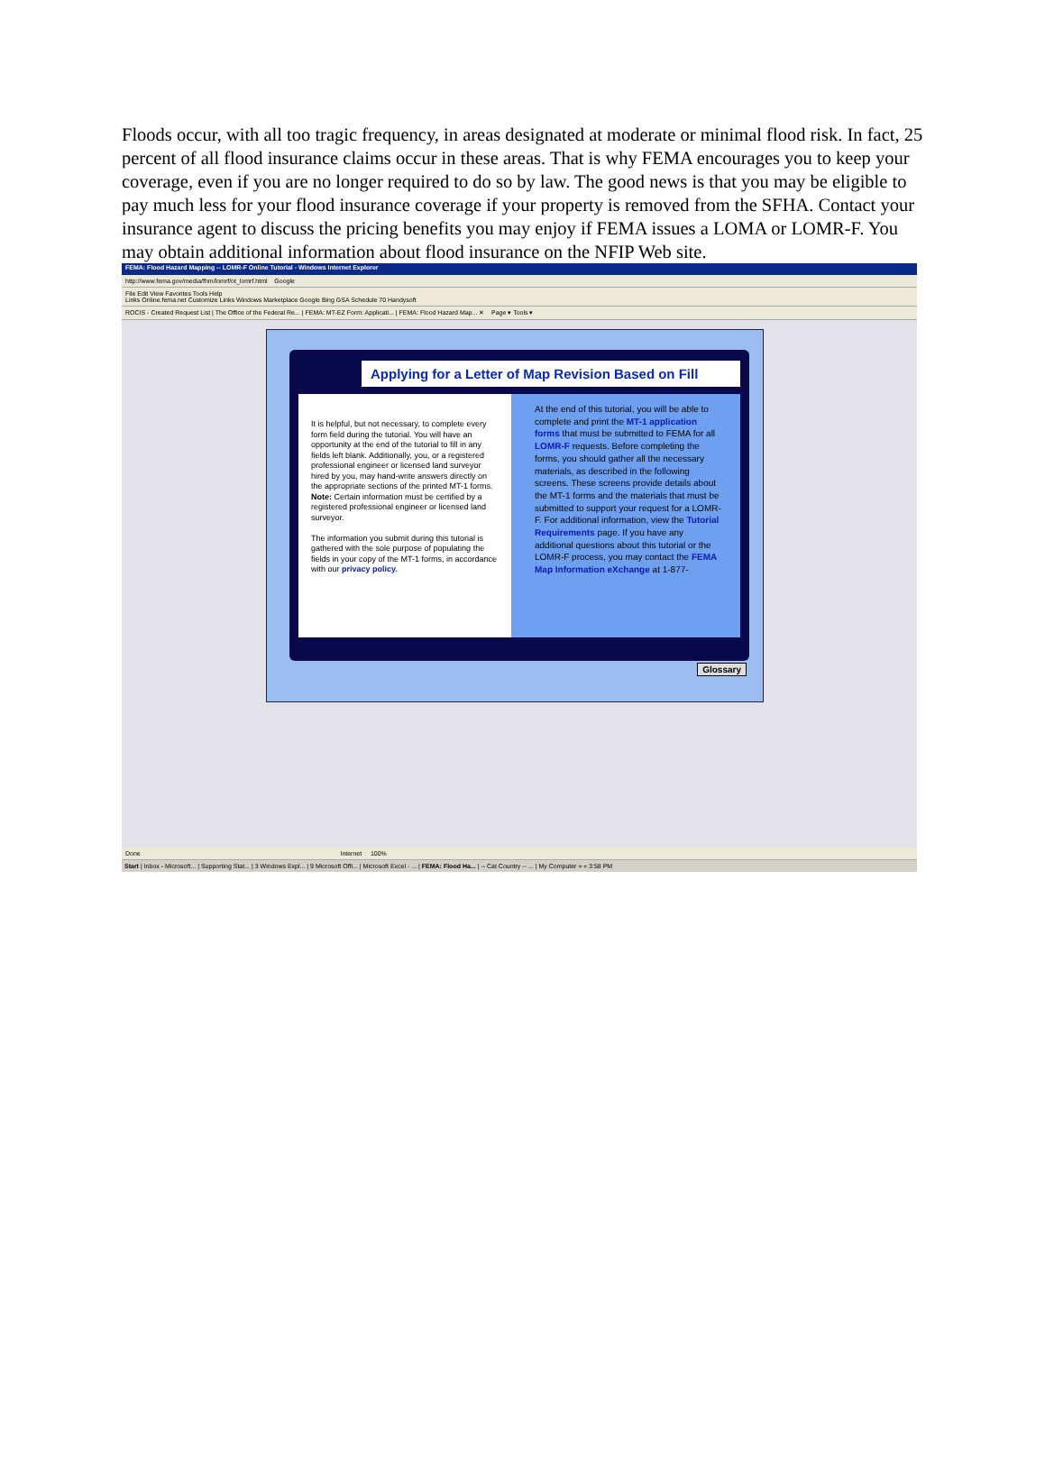Floods occur, with all too tragic frequency, in areas designated at moderate or minimal flood risk. In fact, 25 percent of all flood insurance claims occur in these areas. That is why FEMA encourages you to keep your coverage, even if you are no longer required to do so by law. The good news is that you may be eligible to pay much less for your flood insurance coverage if your property is removed from the SFHA. Contact your insurance agent to discuss the pricing benefits you may enjoy if FEMA issues a LOMA or LOMR-F. You may obtain additional information about flood insurance on the NFIP Web site.
FEMA: Flood Hazard Mapping -- LOMR-F Online Tutorial - Windows Internet Explorer
http://www.fema.gov/media/fhm/lomrf/ot_lomrf.html Google
File Edit View Favorites Tools Help
Links Online.fema.net Customize Links Windows Marketplace Google Bing GSA Schedule 70 Handysoft
ROCIS - Created Request List | The Office of the Federal Re... | FEMA: MT-EZ Form: Applicati... | FEMA: Flood Hazard Map... ✕ Page ▾ Tools ▾
Applying for a Letter of Map Revision Based on Fill
It is helpful, but not necessary, to complete every form field during the tutorial. You will have an opportunity at the end of the tutorial to fill in any fields left blank. Additionally, you, or a registered professional engineer or licensed land surveyor hired by you, may hand-write answers directly on the appropriate sections of the printed MT-1 forms. Note: Certain information must be certified by a registered professional engineer or licensed land surveyor.
The information you submit during this tutorial is gathered with the sole purpose of populating the fields in your copy of the MT-1 forms, in accordance with our privacy policy.
At the end of this tutorial, you will be able to complete and print the MT-1 application forms that must be submitted to FEMA for all LOMR-F requests. Before completing the forms, you should gather all the necessary materials, as described in the following screens. These screens provide details about the MT-1 forms and the materials that must be submitted to support your request for a LOMR-F. For additional information, view the Tutorial Requirements page. If you have any additional questions about this tutorial or the LOMR-F process, you may contact the FEMA Map Information eXchange at 1-877-
Glossary
Done Internet 100%
Start | Inbox - Microsoft... | Supporting Stat... | 3 Windows Expl... | 9 Microsoft Offi... | Microsoft Excel - ... | FEMA: Flood Ha... | -- Cat Country -- ... | My Computer » « 3:58 PM